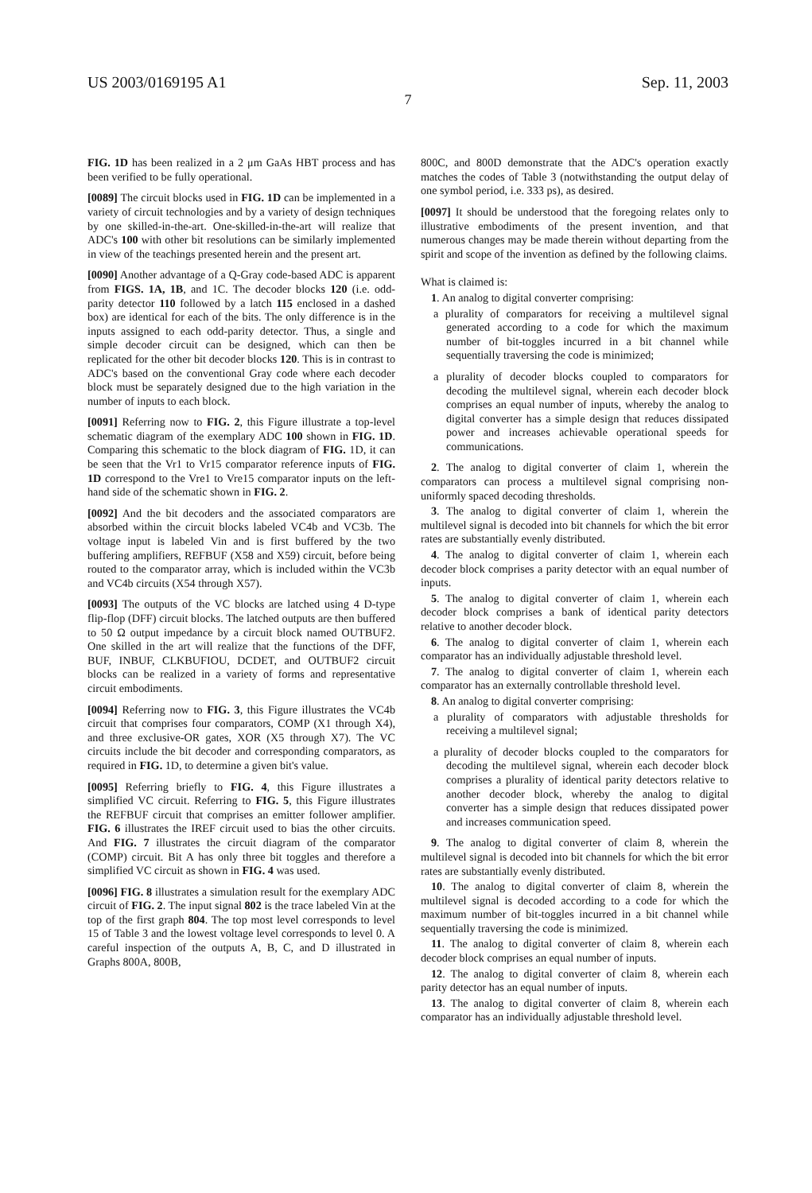US 2003/0169195 A1 Sep. 11, 2003
7
FIG. 1D has been realized in a 2 μm GaAs HBT process and has been verified to be fully operational.
[0089] The circuit blocks used in FIG. 1D can be implemented in a variety of circuit technologies and by a variety of design techniques by one skilled-in-the-art. One-skilled-in-the-art will realize that ADC's 100 with other bit resolutions can be similarly implemented in view of the teachings presented herein and the present art.
[0090] Another advantage of a Q-Gray code-based ADC is apparent from FIGS. 1A, 1B, and 1C. The decoder blocks 120 (i.e. odd-parity detector 110 followed by a latch 115 enclosed in a dashed box) are identical for each of the bits. The only difference is in the inputs assigned to each odd-parity detector. Thus, a single and simple decoder circuit can be designed, which can then be replicated for the other bit decoder blocks 120. This is in contrast to ADC's based on the conventional Gray code where each decoder block must be separately designed due to the high variation in the number of inputs to each block.
[0091] Referring now to FIG. 2, this Figure illustrate a top-level schematic diagram of the exemplary ADC 100 shown in FIG. 1D. Comparing this schematic to the block diagram of FIG. 1D, it can be seen that the Vr1 to Vr15 comparator reference inputs of FIG. 1D correspond to the Vre1 to Vre15 comparator inputs on the left-hand side of the schematic shown in FIG. 2.
[0092] And the bit decoders and the associated comparators are absorbed within the circuit blocks labeled VC4b and VC3b. The voltage input is labeled Vin and is first buffered by the two buffering amplifiers, REFBUF (X58 and X59) circuit, before being routed to the comparator array, which is included within the VC3b and VC4b circuits (X54 through X57).
[0093] The outputs of the VC blocks are latched using 4 D-type flip-flop (DFF) circuit blocks. The latched outputs are then buffered to 50 Ω output impedance by a circuit block named OUTBUF2. One skilled in the art will realize that the functions of the DFF, BUF, INBUF, CLKBUFIOU, DCDET, and OUTBUF2 circuit blocks can be realized in a variety of forms and representative circuit embodiments.
[0094] Referring now to FIG. 3, this Figure illustrates the VC4b circuit that comprises four comparators, COMP (X1 through X4), and three exclusive-OR gates, XOR (X5 through X7). The VC circuits include the bit decoder and corresponding comparators, as required in FIG. 1D, to determine a given bit's value.
[0095] Referring briefly to FIG. 4, this Figure illustrates a simplified VC circuit. Referring to FIG. 5, this Figure illustrates the REFBUF circuit that comprises an emitter follower amplifier. FIG. 6 illustrates the IREF circuit used to bias the other circuits. And FIG. 7 illustrates the circuit diagram of the comparator (COMP) circuit. Bit A has only three bit toggles and therefore a simplified VC circuit as shown in FIG. 4 was used.
[0096] FIG. 8 illustrates a simulation result for the exemplary ADC circuit of FIG. 2. The input signal 802 is the trace labeled Vin at the top of the first graph 804. The top most level corresponds to level 15 of Table 3 and the lowest voltage level corresponds to level 0. A careful inspection of the outputs A, B, C, and D illustrated in Graphs 800A, 800B,
800C, and 800D demonstrate that the ADC's operation exactly matches the codes of Table 3 (notwithstanding the output delay of one symbol period, i.e. 333 ps), as desired.
[0097] It should be understood that the foregoing relates only to illustrative embodiments of the present invention, and that numerous changes may be made therein without departing from the spirit and scope of the invention as defined by the following claims.
What is claimed is:
1. An analog to digital converter comprising:
a plurality of comparators for receiving a multilevel signal generated according to a code for which the maximum number of bit-toggles incurred in a bit channel while sequentially traversing the code is minimized;
a plurality of decoder blocks coupled to comparators for decoding the multilevel signal, wherein each decoder block comprises an equal number of inputs, whereby the analog to digital converter has a simple design that reduces dissipated power and increases achievable operational speeds for communications.
2. The analog to digital converter of claim 1, wherein the comparators can process a multilevel signal comprising non-uniformly spaced decoding thresholds.
3. The analog to digital converter of claim 1, wherein the multilevel signal is decoded into bit channels for which the bit error rates are substantially evenly distributed.
4. The analog to digital converter of claim 1, wherein each decoder block comprises a parity detector with an equal number of inputs.
5. The analog to digital converter of claim 1, wherein each decoder block comprises a bank of identical parity detectors relative to another decoder block.
6. The analog to digital converter of claim 1, wherein each comparator has an individually adjustable threshold level.
7. The analog to digital converter of claim 1, wherein each comparator has an externally controllable threshold level.
8. An analog to digital converter comprising:
a plurality of comparators with adjustable thresholds for receiving a multilevel signal;
a plurality of decoder blocks coupled to the comparators for decoding the multilevel signal, wherein each decoder block comprises a plurality of identical parity detectors relative to another decoder block, whereby the analog to digital converter has a simple design that reduces dissipated power and increases communication speed.
9. The analog to digital converter of claim 8, wherein the multilevel signal is decoded into bit channels for which the bit error rates are substantially evenly distributed.
10. The analog to digital converter of claim 8, wherein the multilevel signal is decoded according to a code for which the maximum number of bit-toggles incurred in a bit channel while sequentially traversing the code is minimized.
11. The analog to digital converter of claim 8, wherein each decoder block comprises an equal number of inputs.
12. The analog to digital converter of claim 8, wherein each parity detector has an equal number of inputs.
13. The analog to digital converter of claim 8, wherein each comparator has an individually adjustable threshold level.